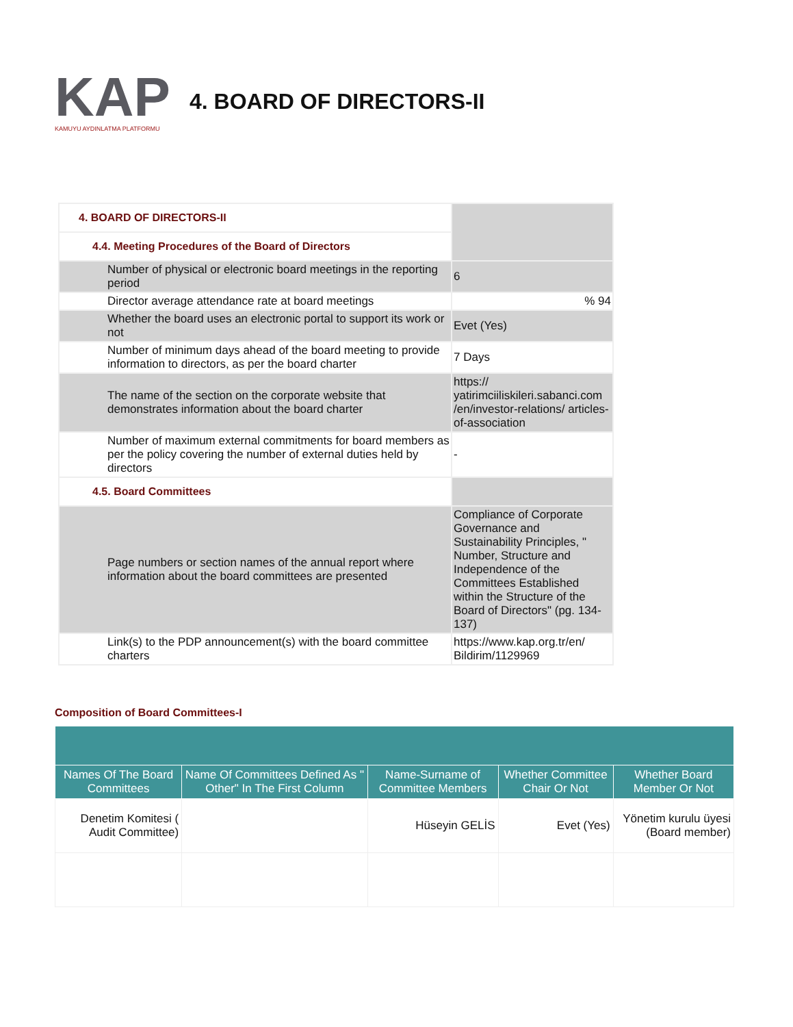KAP
KAMUYU AYDINLATMA PLATFORMU
4. BOARD OF DIRECTORS-II
| 4. BOARD OF DIRECTORS-II | |
| 4.4. Meeting Procedures of the Board of Directors | |
| Number of physical or electronic board meetings in the reporting period | 6 |
| Director average attendance rate at board meetings | % 94 |
| Whether the board uses an electronic portal to support its work or not | Evet (Yes) |
| Number of minimum days ahead of the board meeting to provide information to directors, as per the board charter | 7 Days |
| The name of the section on the corporate website that demonstrates information about the board charter | https:// yatirimciiliskileri.sabanci.com /en/investor-relations/ articles-of-association |
| Number of maximum external commitments for board members as per the policy covering the number of external duties held by directors | - |
| 4.5. Board Committees | |
| Page numbers or section names of the annual report where information about the board committees are presented | Compliance of Corporate Governance and Sustainability Principles, " Number, Structure and Independence of the Committees Established within the Structure of the Board of Directors" (pg. 134-137) |
| Link(s) to the PDP announcement(s) with the board committee charters | https://www.kap.org.tr/en/ Bildirim/1129969 |
Composition of Board Committees-I
| Names Of The Board Committees | Name Of Committees Defined As " Other" In The First Column | Name-Surname of Committee Members | Whether Committee Chair Or Not | Whether Board Member Or Not |
| --- | --- | --- | --- | --- |
| Denetim Komitesi ( Audit Committee) | | Hüseyin GELİS | Evet (Yes) | Yönetim kurulu üyesi (Board member) |